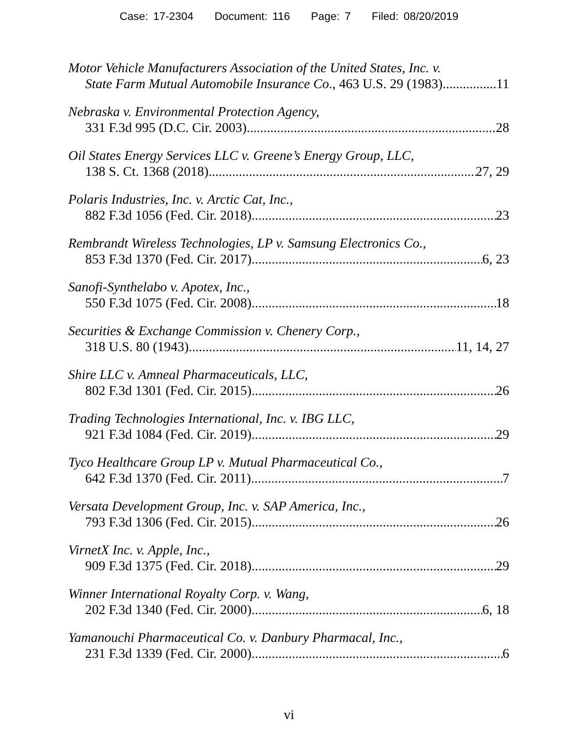Case: 17-2304 Document: 116 Page: 7 Filed: 08/20/2019
Motor Vehicle Manufacturers Association of the United States, Inc. v.
State Farm Mutual Automobile Insurance Co., 463 U.S. 29 (1983) 11
Nebraska v. Environmental Protection Agency,
331 F.3d 995 (D.C. Cir. 2003) 28
Oil States Energy Services LLC v. Greene’s Energy Group, LLC,
138 S. Ct. 1368 (2018) 27, 29
Polaris Industries, Inc. v. Arctic Cat, Inc.,
882 F.3d 1056 (Fed. Cir. 2018) 23
Rembrandt Wireless Technologies, LP v. Samsung Electronics Co.,
853 F.3d 1370 (Fed. Cir. 2017) 6, 23
Sanofi-Synthelabo v. Apotex, Inc.,
550 F.3d 1075 (Fed. Cir. 2008) 18
Securities & Exchange Commission v. Chenery Corp.,
318 U.S. 80 (1943) 11, 14, 27
Shire LLC v. Amneal Pharmaceuticals, LLC,
802 F.3d 1301 (Fed. Cir. 2015) 26
Trading Technologies International, Inc. v. IBG LLC,
921 F.3d 1084 (Fed. Cir. 2019) 29
Tyco Healthcare Group LP v. Mutual Pharmaceutical Co.,
642 F.3d 1370 (Fed. Cir. 2011) 7
Versata Development Group, Inc. v. SAP America, Inc.,
793 F.3d 1306 (Fed. Cir. 2015) 26
VirnetX Inc. v. Apple, Inc.,
909 F.3d 1375 (Fed. Cir. 2018) 29
Winner International Royalty Corp. v. Wang,
202 F.3d 1340 (Fed. Cir. 2000) 6, 18
Yamanouchi Pharmaceutical Co. v. Danbury Pharmacal, Inc.,
231 F.3d 1339 (Fed. Cir. 2000) 6
vi